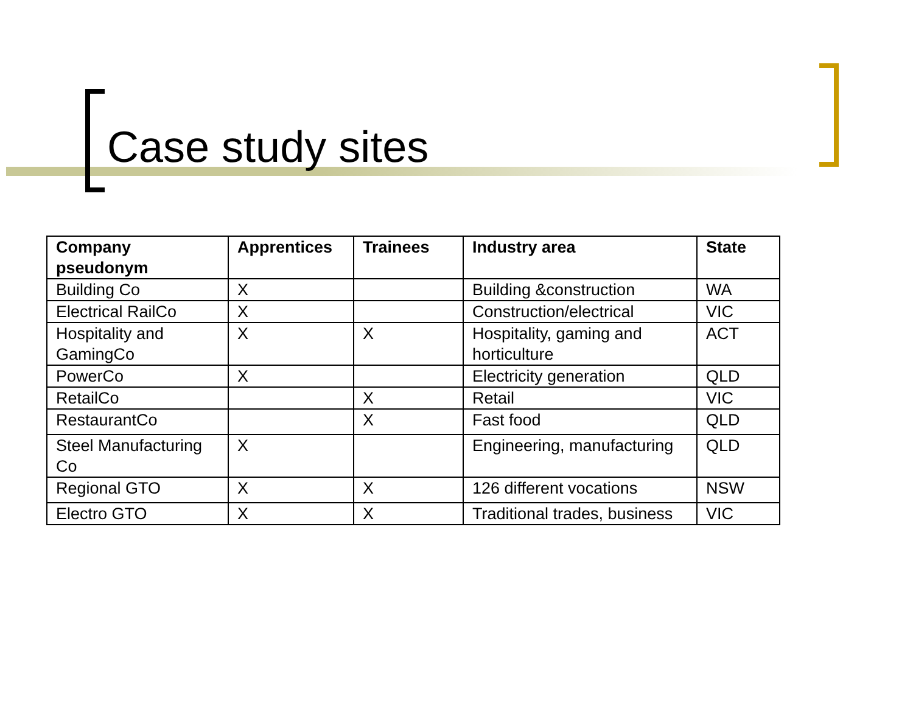Case study sites
| Company pseudonym | Apprentices | Trainees | Industry area | State |
| --- | --- | --- | --- | --- |
| Building Co | X | | Building &construction | WA |
| Electrical RailCo | X | | Construction/electrical | VIC |
| Hospitality and GamingCo | X | X | Hospitality, gaming and horticulture | ACT |
| PowerCo | X | | Electricity generation | QLD |
| RetailCo | | X | Retail | VIC |
| RestaurantCo | | X | Fast food | QLD |
| Steel Manufacturing Co | X | | Engineering, manufacturing | QLD |
| Regional GTO | X | X | 126 different vocations | NSW |
| Electro GTO | X | X | Traditional trades, business | VIC |